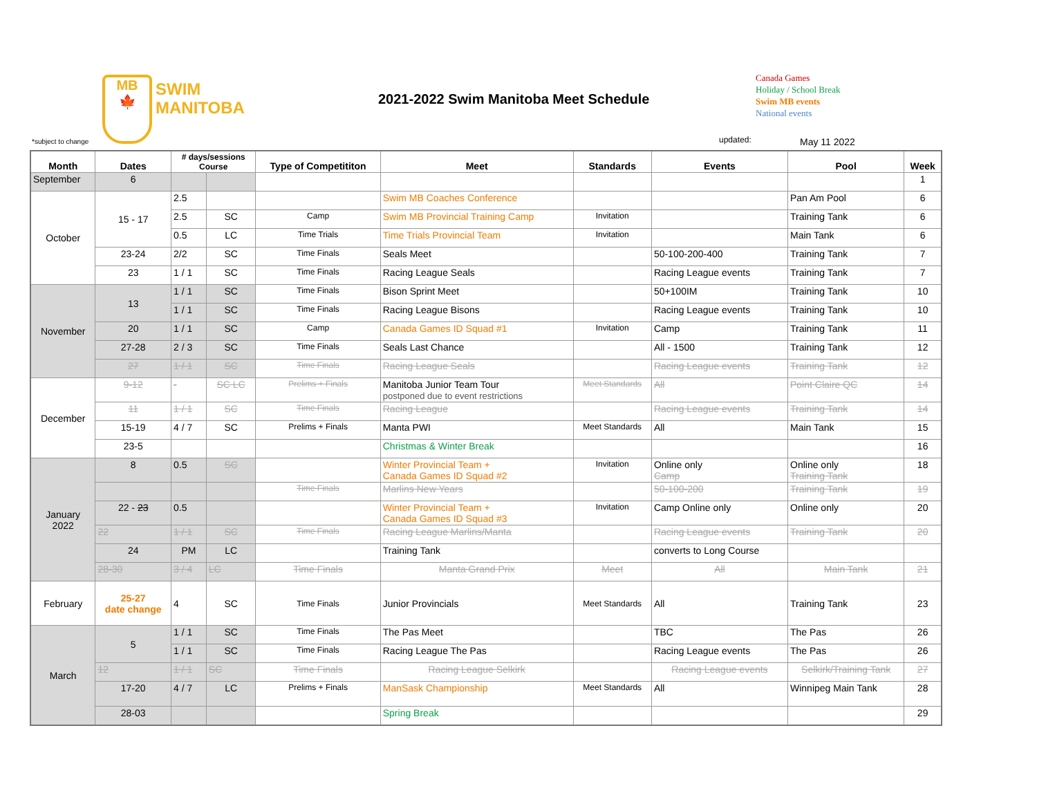MB
🍁
SWIM
MANITOBA
2021-2022 Swim Manitoba Meet Schedule
Canada Games
Holiday / School Break
Swim MB events
National events
*subject to change updated: May 11 2022
| Month | Dates | # days/sessions Course | | Type of Competititon | Meet | Standards | Events | Pool | Week |
| --- | --- | --- | --- | --- | --- | --- | --- | --- | --- |
| September | 6 | | | | | | | | 1 |
| October | 15 - 17 | 2.5 | | | Swim MB Coaches Conference | | | Pan Am Pool | 6 |
| | | 2.5 | SC | Camp | Swim MB Provincial Training Camp | Invitation | | Training Tank | 6 |
| | | 0.5 | LC | Time Trials | Time Trials Provincial Team | Invitation | | Main Tank | 6 |
| | 23-24 | 2/2 | SC | Time Finals | Seals Meet | | 50-100-200-400 | Training Tank | 7 |
| | 23 | 1 / 1 | SC | Time Finals | Racing League Seals | | Racing League events | Training Tank | 7 |
| November | 13 | 1 / 1 | SC | Time Finals | Bison Sprint Meet | | 50+100IM | Training Tank | 10 |
| | | 1 / 1 | SC | Time Finals | Racing League Bisons | | Racing League events | Training Tank | 10 |
| | 20 | 1 / 1 | SC | Camp | Canada Games ID Squad #1 | Invitation | Camp | Training Tank | 11 |
| | 27-28 | 2 / 3 | SC | Time Finals | Seals Last Chance | | All - 1500 | Training Tank | 12 |
| | 27 | 1 / 1 | SC | Time Finals | Racing League Seals | | Racing League events | Training Tank | 12 |
| December | 9-12 | - | SC LC | Prelims + Finals | Manitoba Junior Team Tour postponed due to event restrictions | Meet Standards | All | Point Claire QC | 14 |
| | 11 | 1 / 1 | SC | Time Finals | Racing League | | Racing League events | Training Tank | 14 |
| | 15-19 | 4 / 7 | SC | Prelims + Finals | Manta PWI | Meet Standards | All | Main Tank | 15 |
| | 23-5 | | | | Christmas & Winter Break | | | | 16 |
| January 2022 | 8 | 0.5 | SC | | Winter Provincial Team + Canada Games ID Squad #2 | Invitation | Online only Camp | Online only Training Tank | 18 |
| | | | | Time Finals | Marlins New Years | | 50-100-200 | Training Tank | 19 |
| | 22 - 23 | 0.5 | | | Winter Provincial Team + Canada Games ID Squad #3 | Invitation | Camp Online only | Online only | 20 |
| | 22 | 1 / 1 | SC | Time Finals | Racing League Marlins/Manta | | Racing League events | Training Tank | 20 |
| | 24 | PM | LC | | Training Tank | | converts to Long Course | | |
| | 28-30 | 3 / 4 | LC | Time Finals | Manta Grand Prix | Meet | All | Main Tank | 21 |
| February | 25-27 date change | 4 | SC | Time Finals | Junior Provincials | Meet Standards | All | Training Tank | 23 |
| March | 5 | 1 / 1 | SC | Time Finals | The Pas Meet | | TBC | The Pas | 26 |
| | | 1 / 1 | SC | Time Finals | Racing League The Pas | | Racing League events | The Pas | 26 |
| | 12 | 1 / 1 | SC | Time Finals | Racing League Selkirk | | Racing League events | Selkirk/Training Tank | 27 |
| | 17-20 | 4 / 7 | LC | Prelims + Finals | ManSask Championship | Meet Standards | All | Winnipeg Main Tank | 28 |
| | 28-03 | | | | Spring Break | | | | 29 |